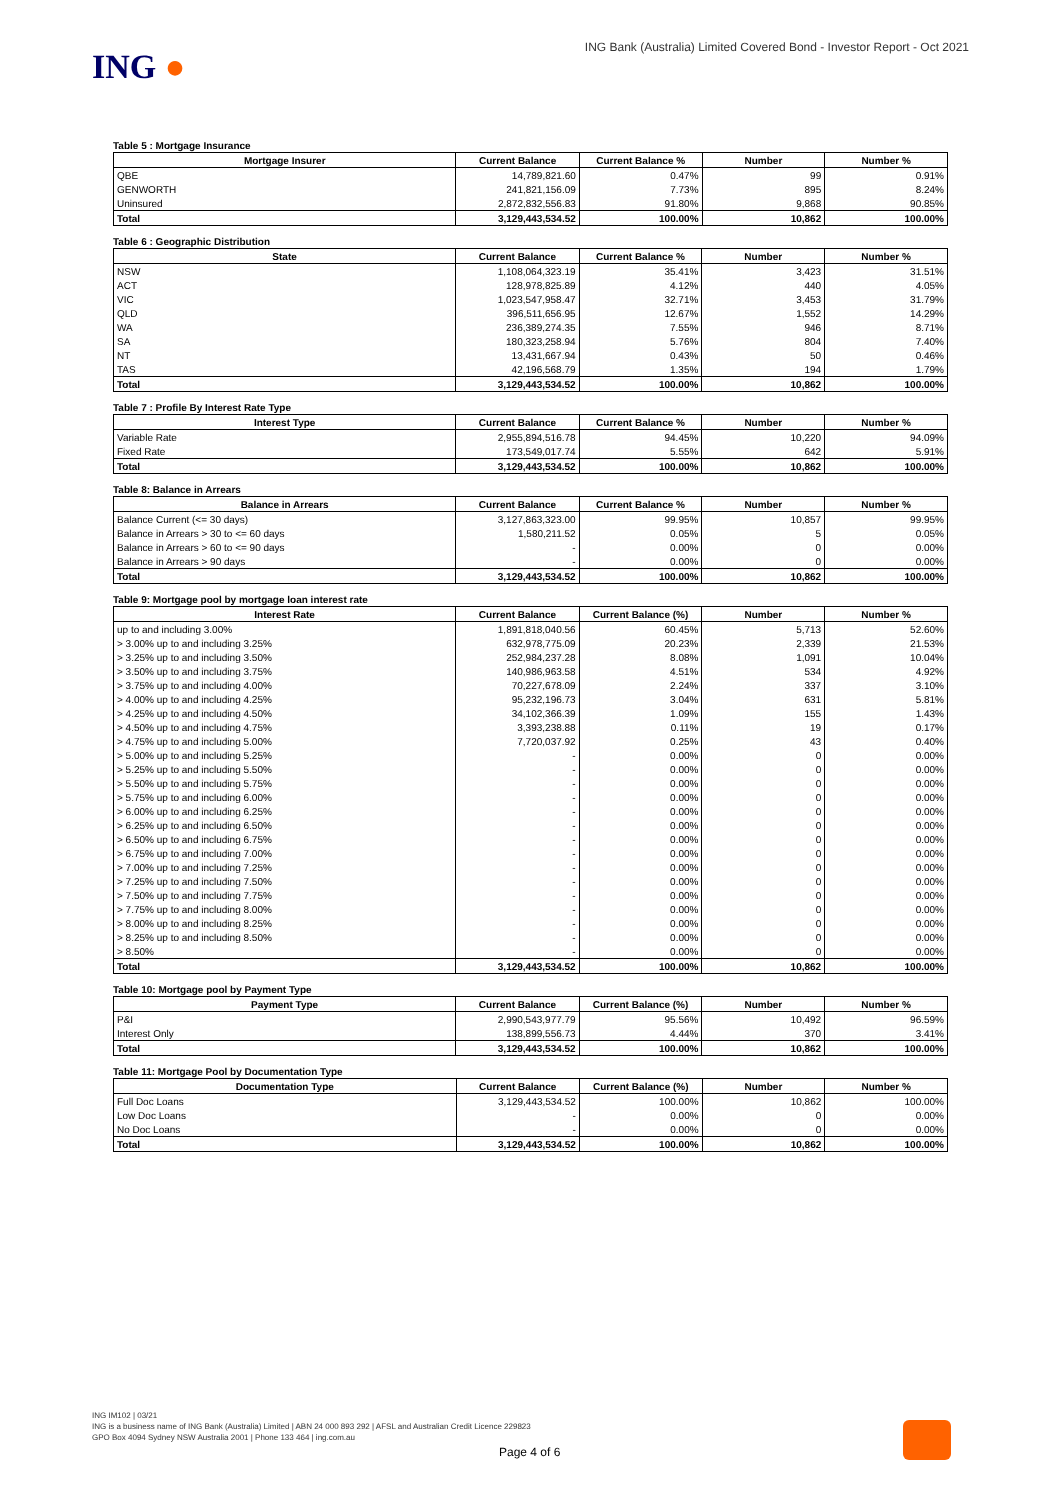ING ●
ING Bank (Australia) Limited Covered Bond - Investor Report - Oct 2021
Table 5 : Mortgage Insurance
| Mortgage Insurer | Current Balance | Current Balance % | Number | Number % |
| --- | --- | --- | --- | --- |
| QBE | 14,789,821.60 | 0.47% | 99 | 0.91% |
| GENWORTH | 241,821,156.09 | 7.73% | 895 | 8.24% |
| Uninsured | 2,872,832,556.83 | 91.80% | 9,868 | 90.85% |
| Total | 3,129,443,534.52 | 100.00% | 10,862 | 100.00% |
Table 6 : Geographic Distribution
| State | Current Balance | Current Balance % | Number | Number % |
| --- | --- | --- | --- | --- |
| NSW | 1,108,064,323.19 | 35.41% | 3,423 | 31.51% |
| ACT | 128,978,825.89 | 4.12% | 440 | 4.05% |
| VIC | 1,023,547,958.47 | 32.71% | 3,453 | 31.79% |
| QLD | 396,511,656.95 | 12.67% | 1,552 | 14.29% |
| WA | 236,389,274.35 | 7.55% | 946 | 8.71% |
| SA | 180,323,258.94 | 5.76% | 804 | 7.40% |
| NT | 13,431,667.94 | 0.43% | 50 | 0.46% |
| TAS | 42,196,568.79 | 1.35% | 194 | 1.79% |
| Total | 3,129,443,534.52 | 100.00% | 10,862 | 100.00% |
Table 7 : Profile By Interest Rate Type
| Interest Type | Current Balance | Current Balance % | Number | Number % |
| --- | --- | --- | --- | --- |
| Variable Rate | 2,955,894,516.78 | 94.45% | 10,220 | 94.09% |
| Fixed Rate | 173,549,017.74 | 5.55% | 642 | 5.91% |
| Total | 3,129,443,534.52 | 100.00% | 10,862 | 100.00% |
Table 8: Balance in Arrears
| Balance in Arrears | Current Balance | Current Balance % | Number | Number % |
| --- | --- | --- | --- | --- |
| Balance Current (<= 30 days) | 3,127,863,323.00 | 99.95% | 10,857 | 99.95% |
| Balance in Arrears > 30 to <= 60 days | 1,580,211.52 | 0.05% | 5 | 0.05% |
| Balance in Arrears > 60 to <= 90 days | - | 0.00% | 0 | 0.00% |
| Balance in Arrears > 90 days | - | 0.00% | 0 | 0.00% |
| Total | 3,129,443,534.52 | 100.00% | 10,862 | 100.00% |
Table 9: Mortgage pool by mortgage loan interest rate
| Interest Rate | Current Balance | Current Balance (%) | Number | Number % |
| --- | --- | --- | --- | --- |
| up to and including 3.00% | 1,891,818,040.56 | 60.45% | 5,713 | 52.60% |
| > 3.00% up to and including 3.25% | 632,978,775.09 | 20.23% | 2,339 | 21.53% |
| > 3.25% up to and including 3.50% | 252,984,237.28 | 8.08% | 1,091 | 10.04% |
| > 3.50% up to and including 3.75% | 140,986,963.58 | 4.51% | 534 | 4.92% |
| > 3.75% up to and including 4.00% | 70,227,678.09 | 2.24% | 337 | 3.10% |
| > 4.00% up to and including 4.25% | 95,232,196.73 | 3.04% | 631 | 5.81% |
| > 4.25% up to and including 4.50% | 34,102,366.39 | 1.09% | 155 | 1.43% |
| > 4.50% up to and including 4.75% | 3,393,238.88 | 0.11% | 19 | 0.17% |
| > 4.75% up to and including 5.00% | 7,720,037.92 | 0.25% | 43 | 0.40% |
| > 5.00% up to and including 5.25% | - | 0.00% | 0 | 0.00% |
| > 5.25% up to and including 5.50% | - | 0.00% | 0 | 0.00% |
| > 5.50% up to and including 5.75% | - | 0.00% | 0 | 0.00% |
| > 5.75% up to and including 6.00% | - | 0.00% | 0 | 0.00% |
| > 6.00% up to and including 6.25% | - | 0.00% | 0 | 0.00% |
| > 6.25% up to and including 6.50% | - | 0.00% | 0 | 0.00% |
| > 6.50% up to and including 6.75% | - | 0.00% | 0 | 0.00% |
| > 6.75% up to and including 7.00% | - | 0.00% | 0 | 0.00% |
| > 7.00% up to and including 7.25% | - | 0.00% | 0 | 0.00% |
| > 7.25% up to and including 7.50% | - | 0.00% | 0 | 0.00% |
| > 7.50% up to and including 7.75% | - | 0.00% | 0 | 0.00% |
| > 7.75% up to and including 8.00% | - | 0.00% | 0 | 0.00% |
| > 8.00% up to and including 8.25% | - | 0.00% | 0 | 0.00% |
| > 8.25% up to and including 8.50% | - | 0.00% | 0 | 0.00% |
| > 8.50% | - | 0.00% | 0 | 0.00% |
| Total | 3,129,443,534.52 | 100.00% | 10,862 | 100.00% |
Table 10: Mortgage pool by Payment Type
| Payment Type | Current Balance | Current Balance (%) | Number | Number % |
| --- | --- | --- | --- | --- |
| P&I | 2,990,543,977.79 | 95.56% | 10,492 | 96.59% |
| Interest Only | 138,899,556.73 | 4.44% | 370 | 3.41% |
| Total | 3,129,443,534.52 | 100.00% | 10,862 | 100.00% |
Table 11: Mortgage Pool by Documentation Type
| Documentation Type | Current Balance | Current Balance (%) | Number | Number % |
| --- | --- | --- | --- | --- |
| Full Doc Loans | 3,129,443,534.52 | 100.00% | 10,862 | 100.00% |
| Low Doc Loans | - | 0.00% | 0 | 0.00% |
| No Doc Loans | - | 0.00% | 0 | 0.00% |
| Total | 3,129,443,534.52 | 100.00% | 10,862 | 100.00% |
ING IM102 | 03/21
ING is a business name of ING Bank (Australia) Limited | ABN 24 000 893 292 | AFSL and Australian Credit Licence 229823
GPO Box 4094 Sydney NSW Australia 2001 | Phone 133 464 | ing.com.au
Page 4 of 6